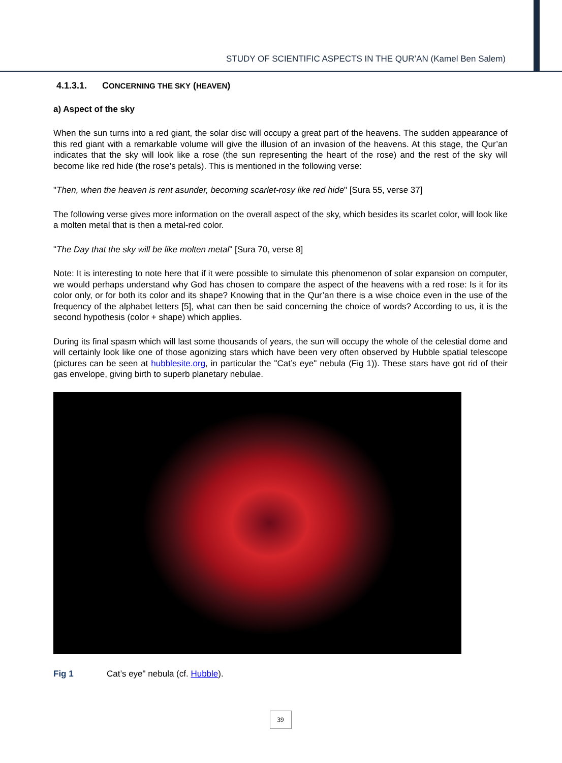STUDY OF SCIENTIFIC ASPECTS IN THE QUR’AN (Kamel Ben Salem)
4.1.3.1. CONCERNING THE SKY (HEAVEN)
a) Aspect of the sky
When the sun turns into a red giant, the solar disc will occupy a great part of the heavens. The sudden ap­pearance of this red giant with a remarkable volume will give the illusion of an invasion of the heavens. At this stage, the Qur’an indicates that the sky will look like a rose (the sun representing the heart of the rose) and the rest of the sky will become like red hide (the rose’s petals). This is mentioned in the following verse:
"Then, when the heaven is rent asunder, becoming scarlet-rosy like red hide" [Sura 55, verse 37]
The following verse gives more information on the overall aspect of the sky, which besides its scarlet color, will look like a molten metal that is then a metal-red color.
"The Day that the sky will be like molten metal" [Sura 70, verse 8]
Note: It is interesting to note here that if it were possible to simulate this phenomenon of solar expansion on computer, we would perhaps understand why God has chosen to compare the aspect of the heavens with a red rose: Is it for its color only, or for both its color and its shape? Knowing that in the Qur’an there is a wise choice even in the use of the frequency of the alphabet letters [5], what can then be said concerning the choice of words? According to us, it is the second hypothesis (color + shape) which applies.
During its final spasm which will last some thousands of years, the sun will occupy the whole of the celestial dome and will certainly look like one of those agonizing stars which have been very often observed by Hub­ble spatial telescope (pictures can be seen at hubblesite.org, in particular the "Cat’s eye" nebula (Fig 1)). These stars have got rid of their gas envelope, giving birth to superb planetary nebulae.
Fig 1 Cat’s eye" nebula (cf. Hubble).
39